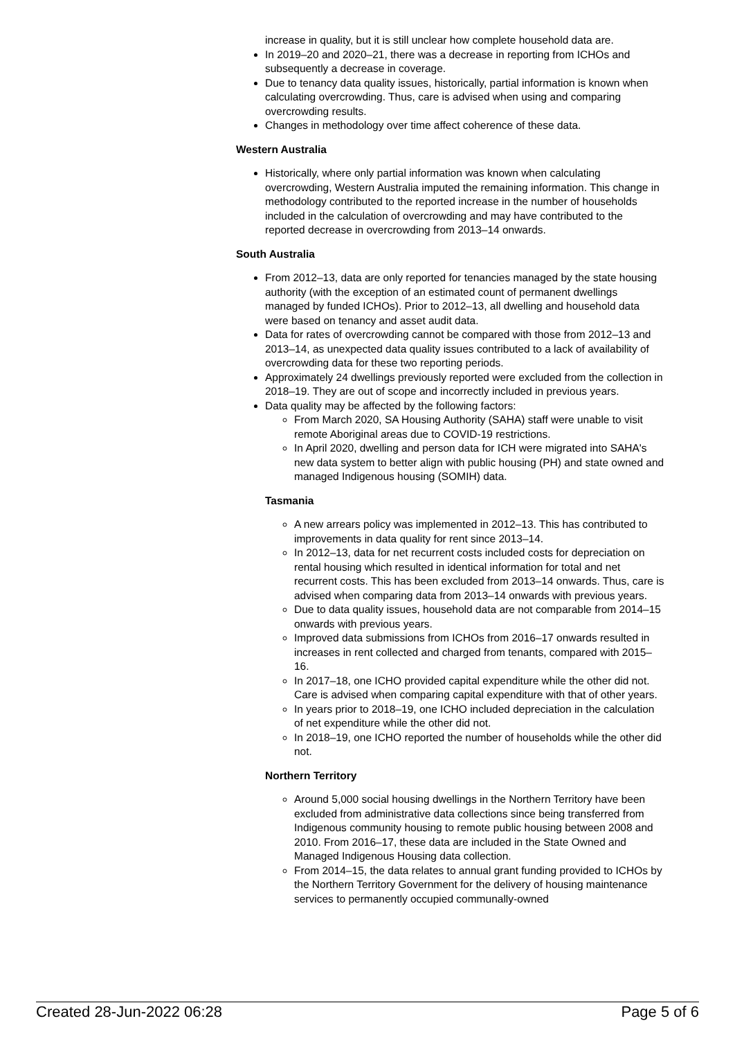increase in quality, but it is still unclear how complete household data are.
In 2019–20 and 2020–21, there was a decrease in reporting from ICHOs and subsequently a decrease in coverage.
Due to tenancy data quality issues, historically, partial information is known when calculating overcrowding. Thus, care is advised when using and comparing overcrowding results.
Changes in methodology over time affect coherence of these data.
Western Australia
Historically, where only partial information was known when calculating overcrowding, Western Australia imputed the remaining information. This change in methodology contributed to the reported increase in the number of households included in the calculation of overcrowding and may have contributed to the reported decrease in overcrowding from 2013–14 onwards.
South Australia
From 2012–13, data are only reported for tenancies managed by the state housing authority (with the exception of an estimated count of permanent dwellings managed by funded ICHOs). Prior to 2012–13, all dwelling and household data were based on tenancy and asset audit data.
Data for rates of overcrowding cannot be compared with those from 2012–13 and 2013–14, as unexpected data quality issues contributed to a lack of availability of overcrowding data for these two reporting periods.
Approximately 24 dwellings previously reported were excluded from the collection in 2018–19. They are out of scope and incorrectly included in previous years.
Data quality may be affected by the following factors:
From March 2020, SA Housing Authority (SAHA) staff were unable to visit remote Aboriginal areas due to COVID-19 restrictions.
In April 2020, dwelling and person data for ICH were migrated into SAHA's new data system to better align with public housing (PH) and state owned and managed Indigenous housing (SOMIH) data.
Tasmania
A new arrears policy was implemented in 2012–13. This has contributed to improvements in data quality for rent since 2013–14.
In 2012–13, data for net recurrent costs included costs for depreciation on rental housing which resulted in identical information for total and net recurrent costs. This has been excluded from 2013–14 onwards. Thus, care is advised when comparing data from 2013–14 onwards with previous years.
Due to data quality issues, household data are not comparable from 2014–15 onwards with previous years.
Improved data submissions from ICHOs from 2016–17 onwards resulted in increases in rent collected and charged from tenants, compared with 2015–16.
In 2017–18, one ICHO provided capital expenditure while the other did not. Care is advised when comparing capital expenditure with that of other years.
In years prior to 2018–19, one ICHO included depreciation in the calculation of net expenditure while the other did not.
In 2018–19, one ICHO reported the number of households while the other did not.
Northern Territory
Around 5,000 social housing dwellings in the Northern Territory have been excluded from administrative data collections since being transferred from Indigenous community housing to remote public housing between 2008 and 2010. From 2016–17, these data are included in the State Owned and Managed Indigenous Housing data collection.
From 2014–15, the data relates to annual grant funding provided to ICHOs by the Northern Territory Government for the delivery of housing maintenance services to permanently occupied communally-owned
Created 28-Jun-2022 06:28 Page 5 of 6